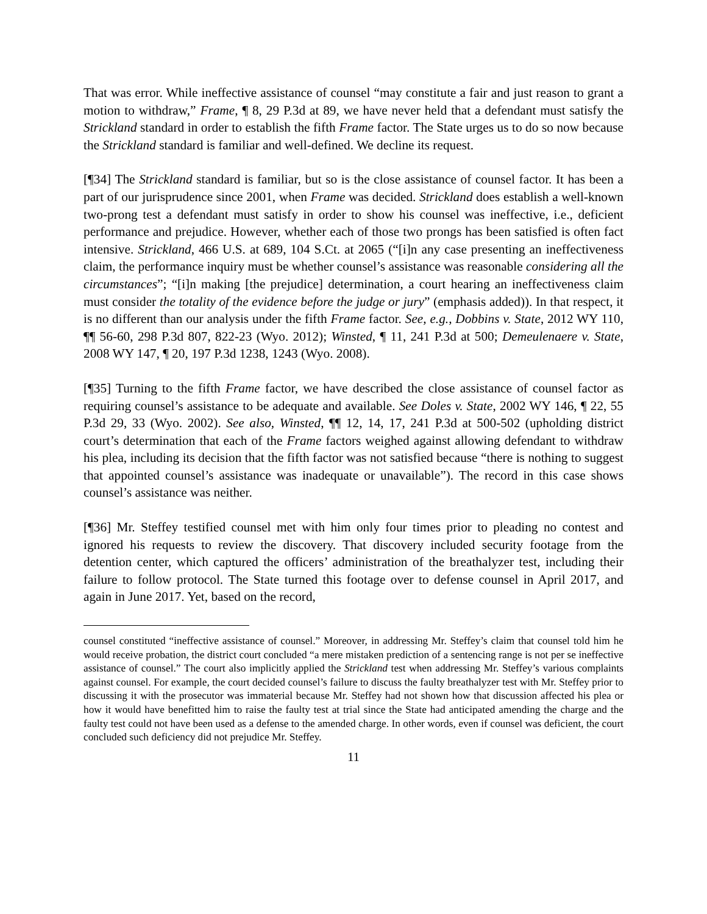That was error. While ineffective assistance of counsel “may constitute a fair and just reason to grant a motion to withdraw,” Frame, ¶ 8, 29 P.3d at 89, we have never held that a defendant must satisfy the Strickland standard in order to establish the fifth Frame factor. The State urges us to do so now because the Strickland standard is familiar and well-defined. We decline its request.
[¶34] The Strickland standard is familiar, but so is the close assistance of counsel factor. It has been a part of our jurisprudence since 2001, when Frame was decided. Strickland does establish a well-known two-prong test a defendant must satisfy in order to show his counsel was ineffective, i.e., deficient performance and prejudice. However, whether each of those two prongs has been satisfied is often fact intensive. Strickland, 466 U.S. at 689, 104 S.Ct. at 2065 (“[i]n any case presenting an ineffectiveness claim, the performance inquiry must be whether counsel’s assistance was reasonable considering all the circumstances”; “[i]n making [the prejudice] determination, a court hearing an ineffectiveness claim must consider the totality of the evidence before the judge or jury” (emphasis added)). In that respect, it is no different than our analysis under the fifth Frame factor. See, e.g., Dobbins v. State, 2012 WY 110, ¶¶ 56-60, 298 P.3d 807, 822-23 (Wyo. 2012); Winsted, ¶ 11, 241 P.3d at 500; Demeulenaere v. State, 2008 WY 147, ¶ 20, 197 P.3d 1238, 1243 (Wyo. 2008).
[¶35] Turning to the fifth Frame factor, we have described the close assistance of counsel factor as requiring counsel’s assistance to be adequate and available. See Doles v. State, 2002 WY 146, ¶ 22, 55 P.3d 29, 33 (Wyo. 2002). See also, Winsted, ¶¶ 12, 14, 17, 241 P.3d at 500-502 (upholding district court’s determination that each of the Frame factors weighed against allowing defendant to withdraw his plea, including its decision that the fifth factor was not satisfied because “there is nothing to suggest that appointed counsel’s assistance was inadequate or unavailable”). The record in this case shows counsel’s assistance was neither.
[¶36] Mr. Steffey testified counsel met with him only four times prior to pleading no contest and ignored his requests to review the discovery. That discovery included security footage from the detention center, which captured the officers’ administration of the breathalyzer test, including their failure to follow protocol. The State turned this footage over to defense counsel in April 2017, and again in June 2017. Yet, based on the record,
counsel constituted “ineffective assistance of counsel.” Moreover, in addressing Mr. Steffey’s claim that counsel told him he would receive probation, the district court concluded “a mere mistaken prediction of a sentencing range is not per se ineffective assistance of counsel.” The court also implicitly applied the Strickland test when addressing Mr. Steffey’s various complaints against counsel. For example, the court decided counsel’s failure to discuss the faulty breathalyzer test with Mr. Steffey prior to discussing it with the prosecutor was immaterial because Mr. Steffey had not shown how that discussion affected his plea or how it would have benefitted him to raise the faulty test at trial since the State had anticipated amending the charge and the faulty test could not have been used as a defense to the amended charge. In other words, even if counsel was deficient, the court concluded such deficiency did not prejudice Mr. Steffey.
11